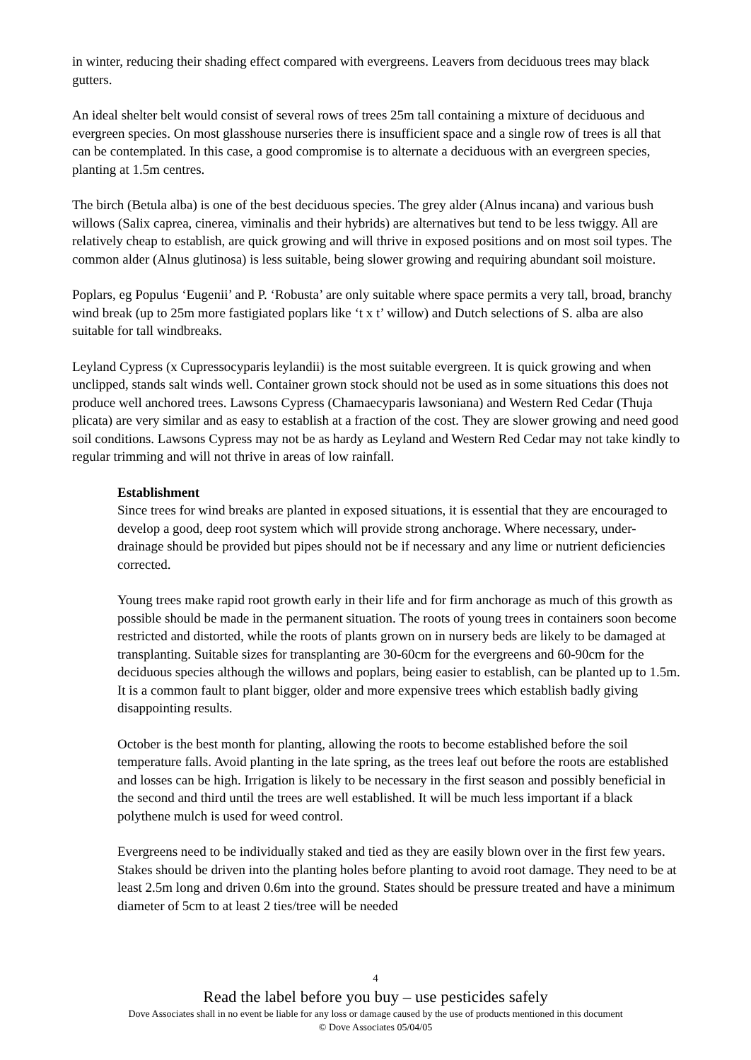in winter, reducing their shading effect compared with evergreens. Leavers from deciduous trees may black gutters.
An ideal shelter belt would consist of several rows of trees 25m tall containing a mixture of deciduous and evergreen species. On most glasshouse nurseries there is insufficient space and a single row of trees is all that can be contemplated. In this case, a good compromise is to alternate a deciduous with an evergreen species, planting at 1.5m centres.
The birch (Betula alba) is one of the best deciduous species. The grey alder (Alnus incana) and various bush willows (Salix caprea, cinerea, viminalis and their hybrids) are alternatives but tend to be less twiggy. All are relatively cheap to establish, are quick growing and will thrive in exposed positions and on most soil types. The common alder (Alnus glutinosa) is less suitable, being slower growing and requiring abundant soil moisture.
Poplars, eg Populus ‘Eugenii’ and P. ‘Robusta’ are only suitable where space permits a very tall, broad, branchy wind break (up to 25m more fastigiated poplars like ‘t x t’ willow) and Dutch selections of S. alba are also suitable for tall windbreaks.
Leyland Cypress (x Cupressocyparis leylandii) is the most suitable evergreen. It is quick growing and when unclipped, stands salt winds well. Container grown stock should not be used as in some situations this does not produce well anchored trees. Lawsons Cypress (Chamaecyparis lawsoniana) and Western Red Cedar (Thuja plicata) are very similar and as easy to establish at a fraction of the cost. They are slower growing and need good soil conditions. Lawsons Cypress may not be as hardy as Leyland and Western Red Cedar may not take kindly to regular trimming and will not thrive in areas of low rainfall.
Establishment
Since trees for wind breaks are planted in exposed situations, it is essential that they are encouraged to develop a good, deep root system which will provide strong anchorage. Where necessary, under-drainage should be provided but pipes should not be if necessary and any lime or nutrient deficiencies corrected.
Young trees make rapid root growth early in their life and for firm anchorage as much of this growth as possible should be made in the permanent situation. The roots of young trees in containers soon become restricted and distorted, while the roots of plants grown on in nursery beds are likely to be damaged at transplanting. Suitable sizes for transplanting are 30-60cm for the evergreens and 60-90cm for the deciduous species although the willows and poplars, being easier to establish, can be planted up to 1.5m. It is a common fault to plant bigger, older and more expensive trees which establish badly giving disappointing results.
October is the best month for planting, allowing the roots to become established before the soil temperature falls. Avoid planting in the late spring, as the trees leaf out before the roots are established and losses can be high. Irrigation is likely to be necessary in the first season and possibly beneficial in the second and third until the trees are well established. It will be much less important if a black polythene mulch is used for weed control.
Evergreens need to be individually staked and tied as they are easily blown over in the first few years. Stakes should be driven into the planting holes before planting to avoid root damage. They need to be at least 2.5m long and driven 0.6m into the ground. States should be pressure treated and have a minimum diameter of 5cm to at least 2 ties/tree will be needed
4
Read the label before you buy – use pesticides safely
Dove Associates shall in no event be liable for any loss or damage caused by the use of products mentioned in this document
© Dove Associates 05/04/05